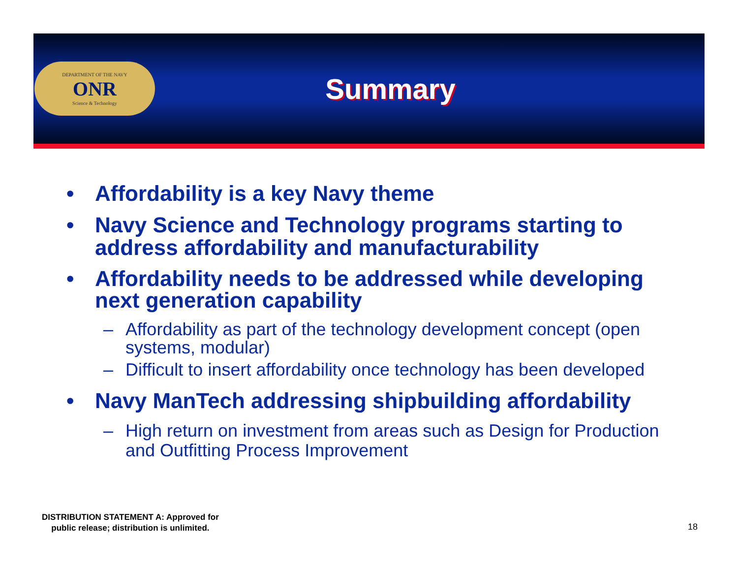DEPARTMENT OF THE NAVY
ONR
Science & Technology
Summary
• Affordability is a key Navy theme
• Navy Science and Technology programs starting to address affordability and manufacturability
• Affordability needs to be addressed while developing next generation capability
– Affordability as part of the technology development concept (open systems, modular)
– Difficult to insert affordability once technology has been developed
• Navy ManTech addressing shipbuilding affordability
– High return on investment from areas such as Design for Production and Outfitting Process Improvement
DISTRIBUTION STATEMENT A: Approved for
public release; distribution is unlimited.
18